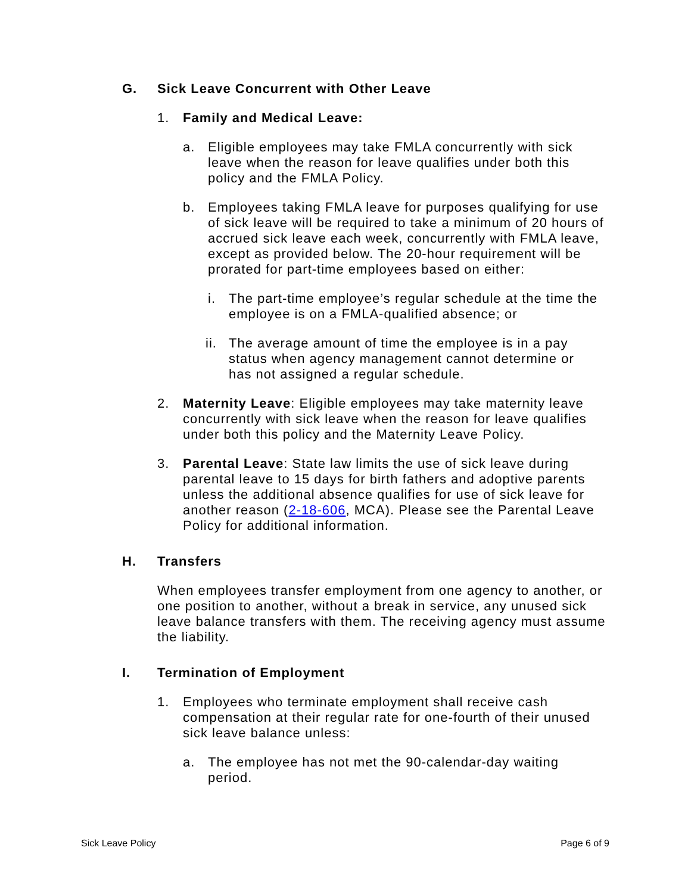G. Sick Leave Concurrent with Other Leave
1. Family and Medical Leave:
a. Eligible employees may take FMLA concurrently with sick leave when the reason for leave qualifies under both this policy and the FMLA Policy.
b. Employees taking FMLA leave for purposes qualifying for use of sick leave will be required to take a minimum of 20 hours of accrued sick leave each week, concurrently with FMLA leave, except as provided below. The 20-hour requirement will be prorated for part-time employees based on either:
i. The part-time employee’s regular schedule at the time the employee is on a FMLA-qualified absence; or
ii.
The average amount of time the employee is in a pay status when agency management cannot determine or has not assigned a regular schedule.
2. Maternity Leave: Eligible employees may take maternity leave concurrently with sick leave when the reason for leave qualifies under both this policy and the Maternity Leave Policy.
3. Parental Leave: State law limits the use of sick leave during parental leave to 15 days for birth fathers and adoptive parents unless the additional absence qualifies for use of sick leave for another reason (2-18-606, MCA). Please see the Parental Leave Policy for additional information.
H. Transfers
When employees transfer employment from one agency to another, or one position to another, without a break in service, any unused sick leave balance transfers with them. The receiving agency must assume the liability.
I. Termination of Employment
1. Employees who terminate employment shall receive cash compensation at their regular rate for one-fourth of their unused sick leave balance unless:
a. The employee has not met the 90-calendar-day waiting period.
Sick Leave Policy Page 6 of 9